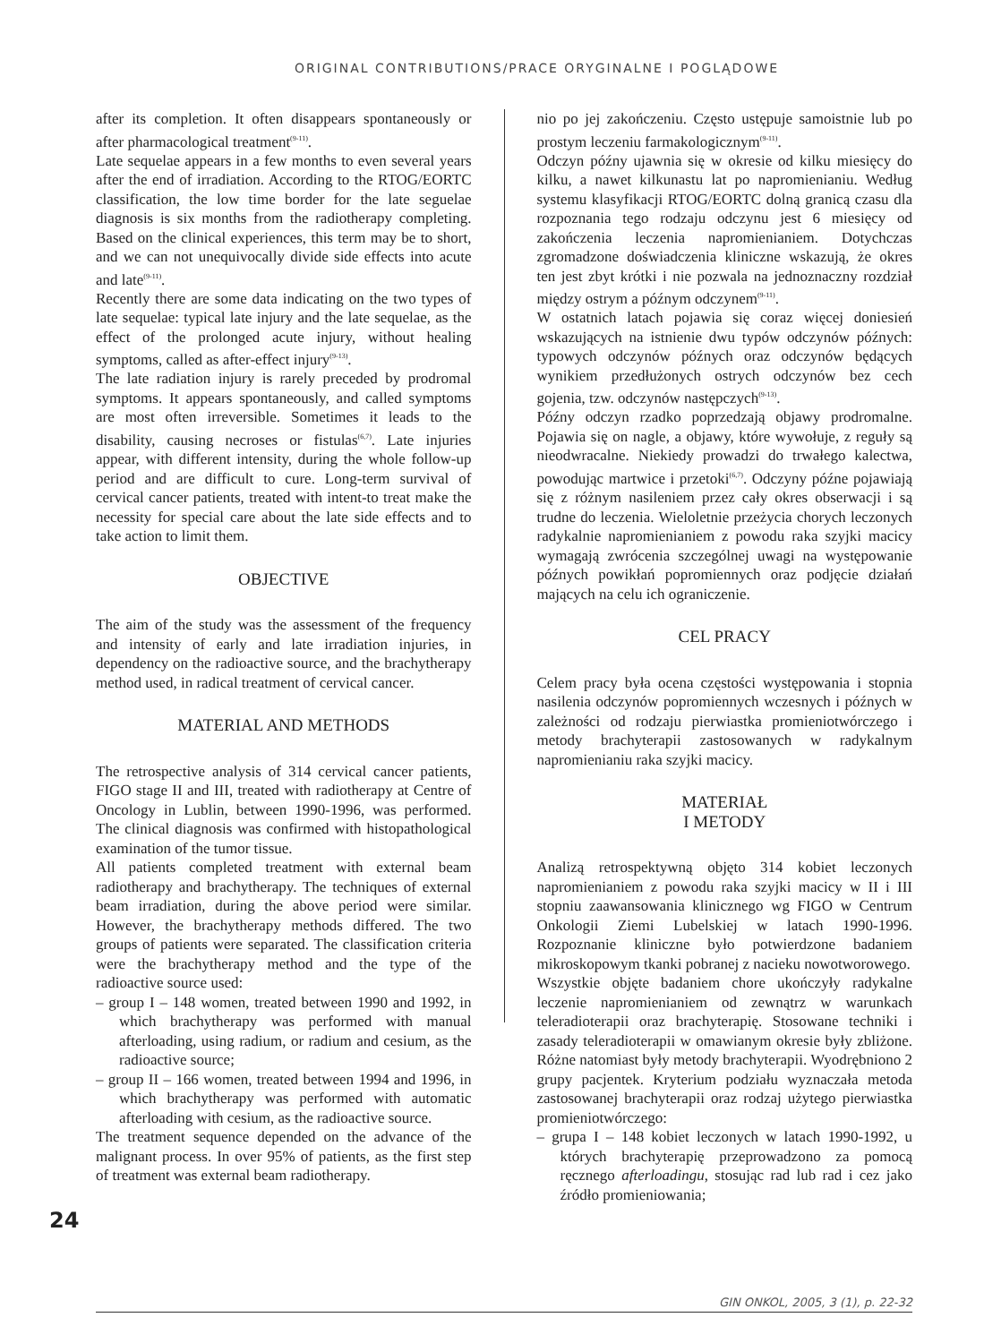ORIGINAL CONTRIBUTIONS/PRACE ORYGINALNE I POGLĄDOWE
after its completion. It often disappears spontaneously or after pharmacological treatment<sup>(9-11)</sup>.
Late sequelae appears in a few months to even several years after the end of irradiation. According to the RTOG/EORTC classification, the low time border for the late seguelae diagnosis is six months from the radiotherapy completing. Based on the clinical experiences, this term may be to short, and we can not unequivocally divide side effects into acute and late<sup>(9-11)</sup>.
Recently there are some data indicating on the two types of late sequelae: typical late injury and the late sequelae, as the effect of the prolonged acute injury, without healing symptoms, called as after-effect injury<sup>(9-13)</sup>.
The late radiation injury is rarely preceded by prodromal symptoms. It appears spontaneously, and called symptoms are most often irreversible. Sometimes it leads to the disability, causing necroses or fistulas<sup>(6,7)</sup>. Late injuries appear, with different intensity, during the whole follow-up period and are difficult to cure. Long-term survival of cervical cancer patients, treated with intent-to treat make the necessity for special care about the late side effects and to take action to limit them.
OBJECTIVE
The aim of the study was the assessment of the frequency and intensity of early and late irradiation injuries, in dependency on the radioactive source, and the brachytherapy method used, in radical treatment of cervical cancer.
MATERIAL AND METHODS
The retrospective analysis of 314 cervical cancer patients, FIGO stage II and III, treated with radiotherapy at Centre of Oncology in Lublin, between 1990-1996, was performed. The clinical diagnosis was confirmed with histopathological examination of the tumor tissue.
All patients completed treatment with external beam radiotherapy and brachytherapy. The techniques of external beam irradiation, during the above period were similar. However, the brachytherapy methods differed. The two groups of patients were separated. The classification criteria were the brachytherapy method and the type of the radioactive source used:
– group I – 148 women, treated between 1990 and 1992, in which brachytherapy was performed with manual afterloading, using radium, or radium and cesium, as the radioactive source;
– group II – 166 women, treated between 1994 and 1996, in which brachytherapy was performed with automatic afterloading with cesium, as the radioactive source.
The treatment sequence depended on the advance of the malignant process. In over 95% of patients, as the first step of treatment was external beam radiotherapy.
nio po jej zakończeniu. Często ustępuje samoistnie lub po prostym leczeniu farmakologicznym<sup>(9-11)</sup>.
Odczyn późny ujawnia się w okresie od kilku miesięcy do kilku, a nawet kilkunastu lat po napromienianiu. Według systemu klasyfikacji RTOG/EORTC dolną granicą czasu dla rozpoznania tego rodzaju odczynu jest 6 miesięcy od zakończenia leczenia napromienianiem. Dotychczas zgromadzone doświadczenia kliniczne wskazują, że okres ten jest zbyt krótki i nie pozwala na jednoznaczny rozdział między ostrym a późnym odczynem<sup>(9-11)</sup>.
W ostatnich latach pojawia się coraz więcej doniesień wskazujących na istnienie dwu typów odczynów późnych: typowych odczynów późnych oraz odczynów będących wynikiem przedłużonych ostrych odczynów bez cech gojenia, tzw. odczynów następczych<sup>(9-13)</sup>.
Późny odczyn rzadko poprzedzają objawy prodromalne. Pojawia się on nagle, a objawy, które wywołuje, z reguły są nieodwracalne. Niekiedy prowadzi do trwałego kalectwa, powodując martwice i przetoki<sup>(6,7)</sup>. Odczyny późne pojawiają się z różnym nasileniem przez cały okres obserwacji i są trudne do leczenia. Wieloletnie przeżycia chorych leczonych radykalnie napromienianiem z powodu raka szyjki macicy wymagają zwrócenia szczególnej uwagi na występowanie późnych powikłań popromiennych oraz podjęcie działań mających na celu ich ograniczenie.
CEL PRACY
Celem pracy była ocena częstości występowania i stopnia nasilenia odczynów popromiennych wczesnych i późnych w zależności od rodzaju pierwiastka promieniotwórczego i metody brachyterapii zastosowanych w radykalnym napromienianiu raka szyjki macicy.
MATERIAŁ
I METODY
Analizą retrospektywną objęto 314 kobiet leczonych napromienianiem z powodu raka szyjki macicy w II i III stopniu zaawansowania klinicznego wg FIGO w Centrum Onkologii Ziemi Lubelskiej w latach 1990-1996. Rozpoznanie kliniczne było potwierdzone badaniem mikroskopowym tkanki pobranej z nacieku nowotworowego.
Wszystkie objęte badaniem chore ukończyły radykalne leczenie napromienianiem od zewnątrz w warunkach teleradioterapii oraz brachyterapię. Stosowane techniki i zasady teleradioterapii w omawianym okresie były zbliżone. Różne natomiast były metody brachyterapii. Wyodrębniono 2 grupy pacjentek. Kryterium podziału wyznaczała metoda zastosowanej brachyterapii oraz rodzaj użytego pierwiastka promieniotwórczego:
– grupa I – 148 kobiet leczonych w latach 1990-1992, u których brachyterapię przeprowadzono za pomocą ręcznego afterloadingu, stosując rad lub rad i cez jako źródło promieniowania;
24
GIN ONKOL, 2005, 3 (1), p. 22-32